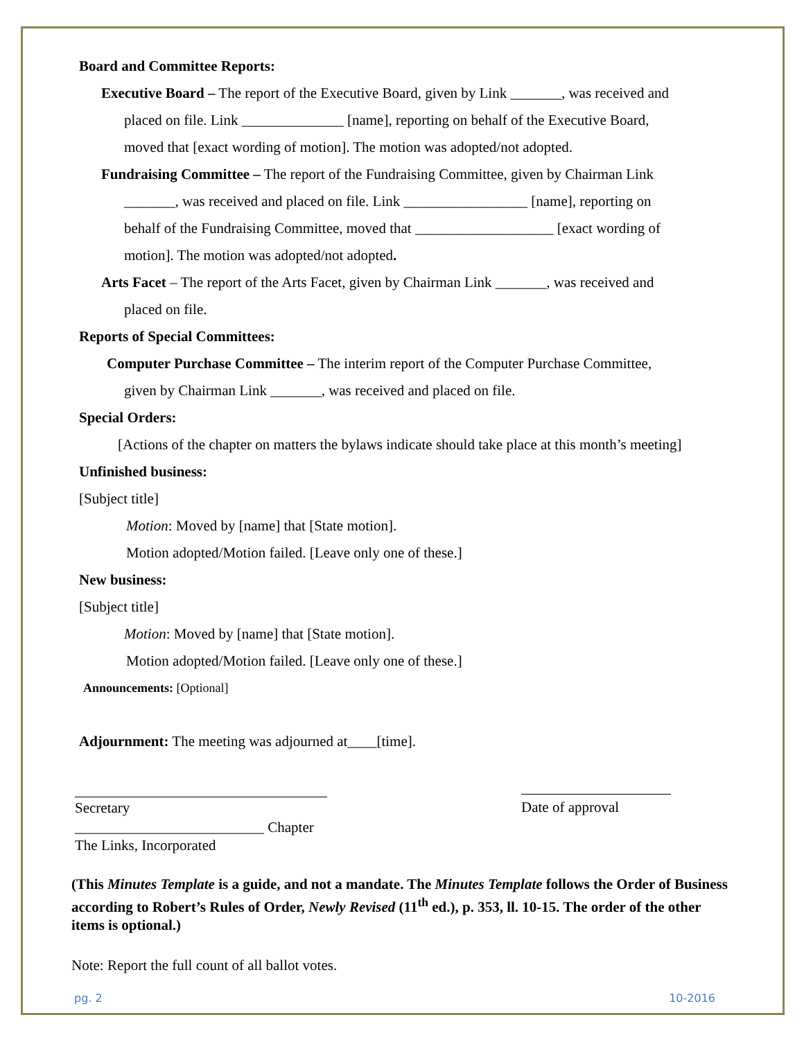Board and Committee Reports:
Executive Board – The report of the Executive Board, given by Link _______, was received and
placed on file. Link ______________ [name], reporting on behalf of the Executive Board,
moved that [exact wording of motion]. The motion was adopted/not adopted.
Fundraising Committee – The report of the Fundraising Committee, given by Chairman Link
_______, was received and placed on file. Link _________________ [name], reporting on
behalf of the Fundraising Committee, moved that ___________________ [exact wording of
motion]. The motion was adopted/not adopted.
Arts Facet – The report of the Arts Facet, given by Chairman Link _______, was received and
placed on file.
Reports of Special Committees:
Computer Purchase Committee – The interim report of the Computer Purchase Committee,
given by Chairman Link _______, was received and placed on file.
Special Orders:
[Actions of the chapter on matters the bylaws indicate should take place at this month’s meeting]
Unfinished business:
[Subject title]
Motion: Moved by [name] that [State motion].
Motion adopted/Motion failed. [Leave only one of these.]
New business:
[Subject title]
Motion: Moved by [name] that [State motion].
Motion adopted/Motion failed. [Leave only one of these.]
Announcements: [Optional]
Adjournment: The meeting was adjourned at____[time].
Secretary
__________________________ Chapter
The Links, Incorporated
Date of approval
(This Minutes Template is a guide, and not a mandate. The Minutes Template follows the Order of Business according to Robert’s Rules of Order, Newly Revised (11<sup>th</sup> ed.), p. 353, ll. 10-15. The order of the other items is optional.)
Note: Report the full count of all ballot votes.
pg. 2 10-2016